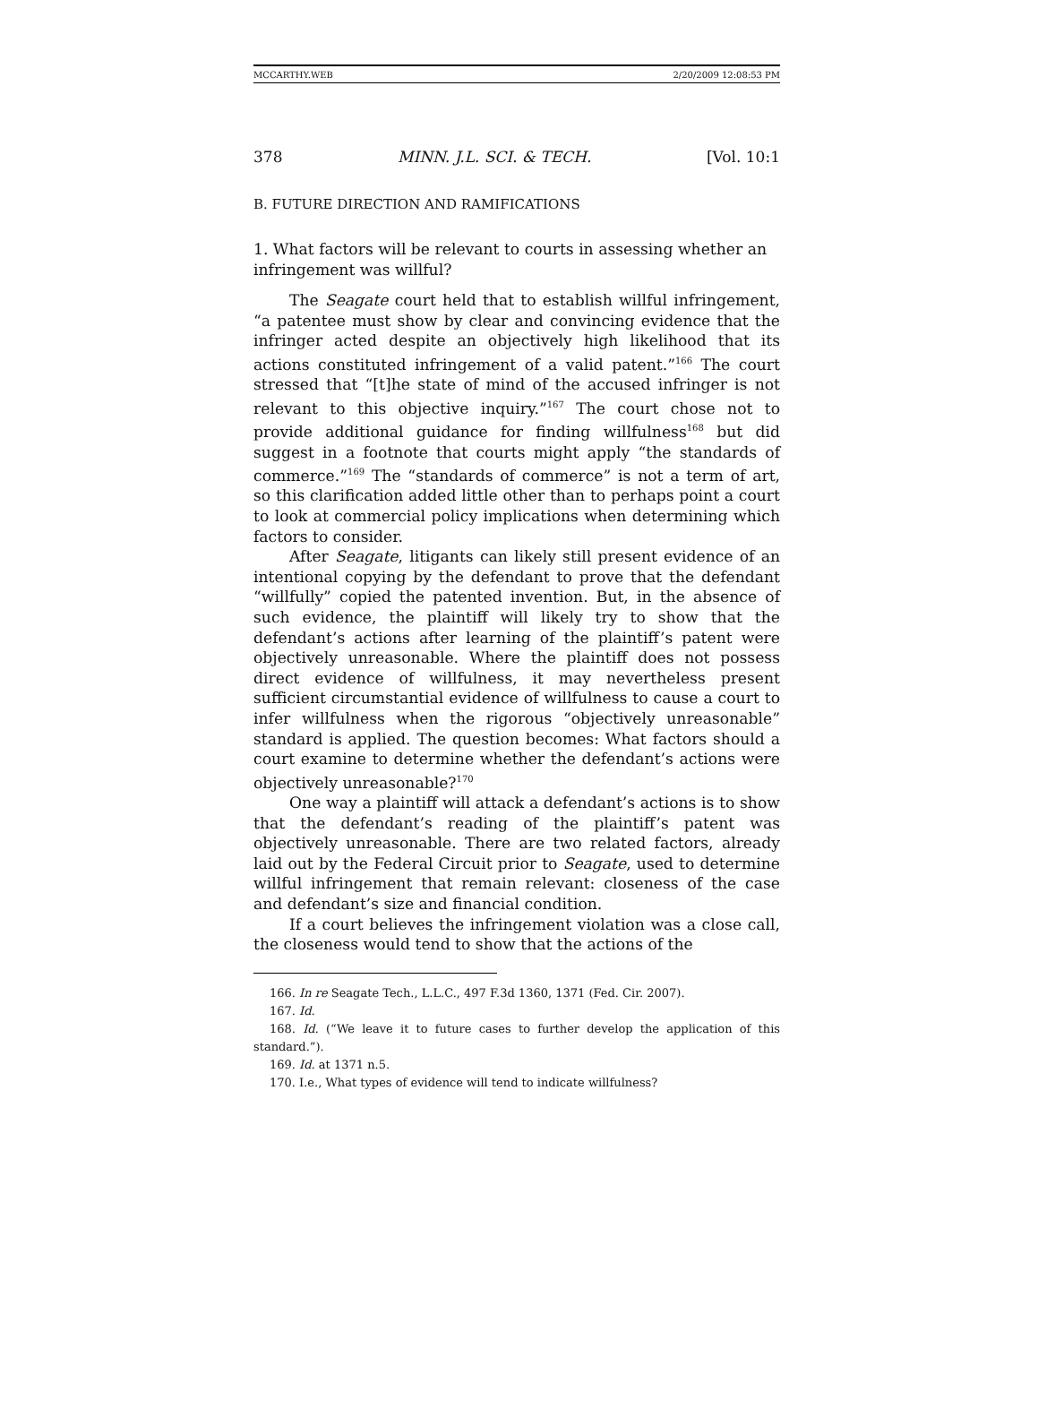MCCARTHY.WEB 2/20/2009 12:08:53 PM
378 MINN. J.L. SCI. & TECH. [Vol. 10:1
B. FUTURE DIRECTION AND RAMIFICATIONS
1. What factors will be relevant to courts in assessing whether an infringement was willful?
The Seagate court held that to establish willful infringement, “a patentee must show by clear and convincing evidence that the infringer acted despite an objectively high likelihood that its actions constituted infringement of a valid patent.”<sup>166</sup> The court stressed that “[t]he state of mind of the accused infringer is not relevant to this objective inquiry.”<sup>167</sup> The court chose not to provide additional guidance for finding willfulness<sup>168</sup> but did suggest in a footnote that courts might apply “the standards of commerce.”<sup>169</sup> The “standards of commerce” is not a term of art, so this clarification added little other than to perhaps point a court to look at commercial policy implications when determining which factors to consider.
After Seagate, litigants can likely still present evidence of an intentional copying by the defendant to prove that the defendant “willfully” copied the patented invention. But, in the absence of such evidence, the plaintiff will likely try to show that the defendant’s actions after learning of the plaintiff’s patent were objectively unreasonable. Where the plaintiff does not possess direct evidence of willfulness, it may nevertheless present sufficient circumstantial evidence of willfulness to cause a court to infer willfulness when the rigorous “objectively unreasonable” standard is applied. The question becomes: What factors should a court examine to determine whether the defendant’s actions were objectively unreasonable?<sup>170</sup>
One way a plaintiff will attack a defendant’s actions is to show that the defendant’s reading of the plaintiff’s patent was objectively unreasonable. There are two related factors, already laid out by the Federal Circuit prior to Seagate, used to determine willful infringement that remain relevant: closeness of the case and defendant’s size and financial condition.
If a court believes the infringement violation was a close call, the closeness would tend to show that the actions of the
166. In re Seagate Tech., L.L.C., 497 F.3d 1360, 1371 (Fed. Cir. 2007).
167. Id.
168. Id. (“We leave it to future cases to further develop the application of this standard.”).
169. Id. at 1371 n.5.
170. I.e., What types of evidence will tend to indicate willfulness?